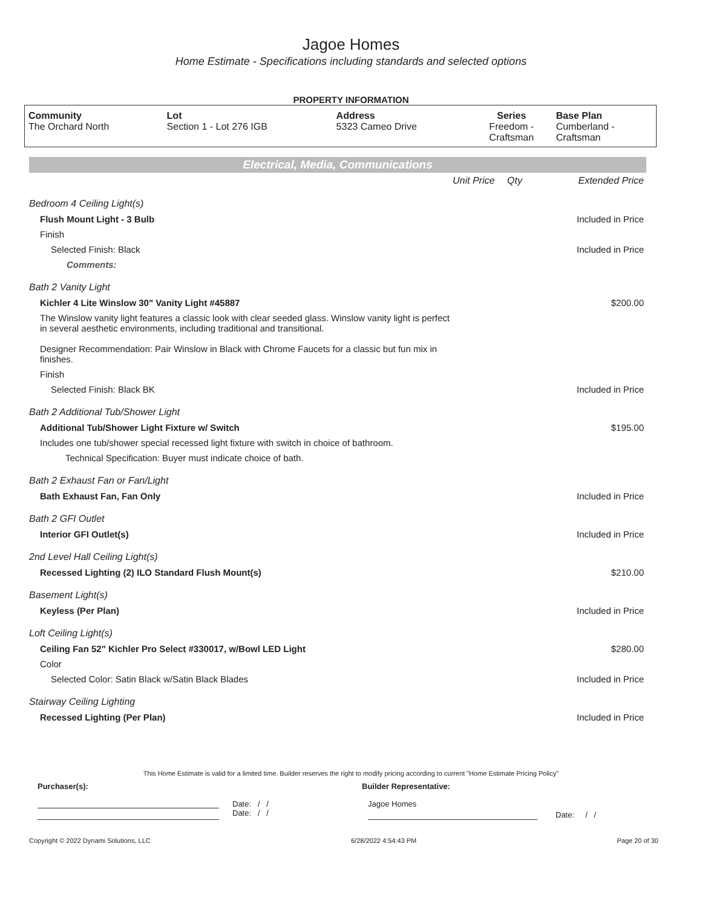Jagoe Homes
Home Estimate - Specifications including standards and selected options
PROPERTY INFORMATION
| Community The Orchard North | Lot Section 1 - Lot 276 IGB | Address 5323 Cameo Drive | Series Freedom - Craftsman | Base Plan Cumberland - Craftsman |
Electrical, Media, Communications
| | Unit Price | Qty | Extended Price |
| Bedroom 4 Ceiling Light(s) | | | |
| Flush Mount Light - 3 Bulb | | | Included in Price |
| Finish | | | |
| Selected Finish: Black | | | Included in Price |
| Comments: | | | |
| Bath 2 Vanity Light | | | |
| Kichler 4 Lite Winslow 30" Vanity Light #45887 | | | $200.00 |
| The Winslow vanity light features a classic look with clear seeded glass. Winslow vanity light is perfect in several aesthetic environments, including traditional and transitional. Designer Recommendation: Pair Winslow in Black with Chrome Faucets for a classic but fun mix in finishes. | | | |
| Finish | | | |
| Selected Finish: Black BK | | | Included in Price |
| Bath 2 Additional Tub/Shower Light | | | |
| Additional Tub/Shower Light Fixture w/ Switch | | | $195.00 |
| Includes one tub/shower special recessed light fixture with switch in choice of bathroom. | | | |
| Technical Specification: Buyer must indicate choice of bath. | | | |
| Bath 2 Exhaust Fan or Fan/Light | | | |
| Bath Exhaust Fan, Fan Only | | | Included in Price |
| Bath 2 GFI Outlet | | | |
| Interior GFI Outlet(s) | | | Included in Price |
| 2nd Level Hall Ceiling Light(s) | | | |
| Recessed Lighting (2) ILO Standard Flush Mount(s) | | | $210.00 |
| Basement Light(s) | | | |
| Keyless (Per Plan) | | | Included in Price |
| Loft Ceiling Light(s) | | | |
| Ceiling Fan 52" Kichler Pro Select #330017, w/Bowl LED Light | | | $280.00 |
| Color | | | |
| Selected Color: Satin Black w/Satin Black Blades | | | Included in Price |
| Stairway Ceiling Lighting | | | |
| Recessed Lighting (Per Plan) | | | Included in Price |
This Home Estimate is valid for a limited time. Builder reserves the right to modify pricing according to current "Home Estimate Pricing Policy"
Purchaser(s): Builder Representative:
Date: / /
Date: / /
Jagoe Homes
Date: / /
Copyright © 2022 Dynami Solutions, LLC 6/28/2022 4:54:43 PM Page 20 of 30